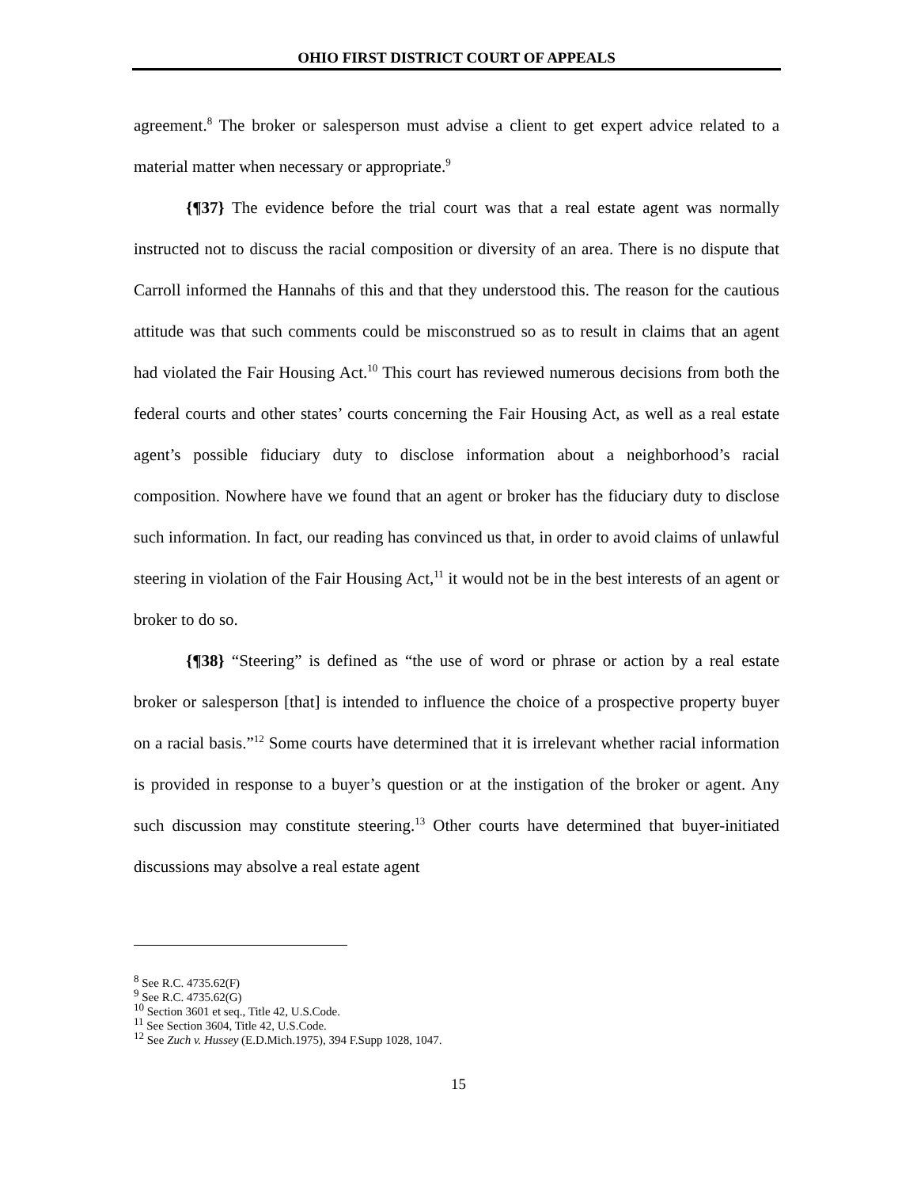OHIO FIRST DISTRICT COURT OF APPEALS
agreement.<sup>8</sup> The broker or salesperson must advise a client to get expert advice related to a material matter when necessary or appropriate.<sup>9</sup>
{¶37} The evidence before the trial court was that a real estate agent was normally instructed not to discuss the racial composition or diversity of an area. There is no dispute that Carroll informed the Hannahs of this and that they understood this. The reason for the cautious attitude was that such comments could be misconstrued so as to result in claims that an agent had violated the Fair Housing Act.<sup>10</sup> This court has reviewed numerous decisions from both the federal courts and other states’ courts concerning the Fair Housing Act, as well as a real estate agent’s possible fiduciary duty to disclose information about a neighborhood’s racial composition. Nowhere have we found that an agent or broker has the fiduciary duty to disclose such information. In fact, our reading has convinced us that, in order to avoid claims of unlawful steering in violation of the Fair Housing Act,<sup>11</sup> it would not be in the best interests of an agent or broker to do so.
{¶38} “Steering” is defined as “the use of word or phrase or action by a real estate broker or salesperson [that] is intended to influence the choice of a prospective property buyer on a racial basis.”<sup>12</sup> Some courts have determined that it is irrelevant whether racial information is provided in response to a buyer’s question or at the instigation of the broker or agent. Any such discussion may constitute steering.<sup>13</sup> Other courts have determined that buyer-initiated discussions may absolve a real estate agent
<sup>8</sup> See R.C. 4735.62(F)
<sup>9</sup> See R.C. 4735.62(G)
<sup>10</sup> Section 3601 et seq., Title 42, U.S.Code.
<sup>11</sup> See Section 3604, Title 42, U.S.Code.
<sup>12</sup> See Zuch v. Hussey (E.D.Mich.1975), 394 F.Supp 1028, 1047.
15